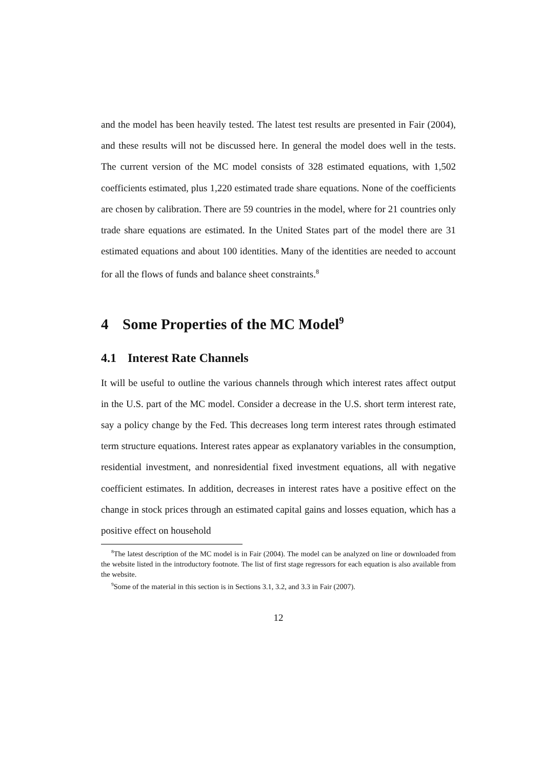and the model has been heavily tested. The latest test results are presented in Fair (2004), and these results will not be discussed here. In general the model does well in the tests. The current version of the MC model consists of 328 estimated equations, with 1,502 coefficients estimated, plus 1,220 estimated trade share equations. None of the coefficients are chosen by calibration. There are 59 countries in the model, where for 21 countries only trade share equations are estimated. In the United States part of the model there are 31 estimated equations and about 100 identities. Many of the identities are needed to account for all the flows of funds and balance sheet constraints.<sup>8</sup>
4 Some Properties of the MC Model<sup>9</sup>
4.1 Interest Rate Channels
It will be useful to outline the various channels through which interest rates affect output in the U.S. part of the MC model. Consider a decrease in the U.S. short term interest rate, say a policy change by the Fed. This decreases long term interest rates through estimated term structure equations. Interest rates appear as explanatory variables in the consumption, residential investment, and nonresidential fixed investment equations, all with negative coefficient estimates. In addition, decreases in interest rates have a positive effect on the change in stock prices through an estimated capital gains and losses equation, which has a positive effect on household
<sup>8</sup> The latest description of the MC model is in Fair (2004). The model can be analyzed on line or downloaded from the website listed in the introductory footnote. The list of first stage regressors for each equation is also available from the website.
<sup>9</sup> Some of the material in this section is in Sections 3.1, 3.2, and 3.3 in Fair (2007).
12